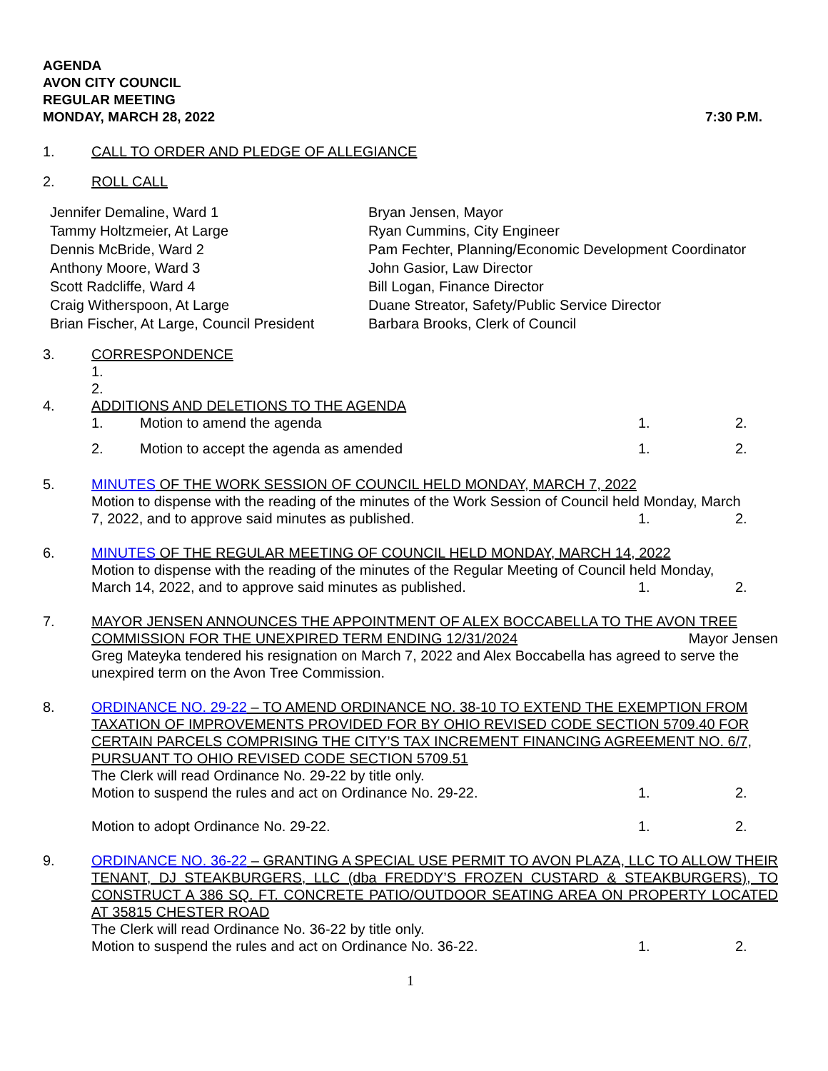AGENDA
AVON CITY COUNCIL
REGULAR MEETING
MONDAY, MARCH 28, 2022 7:30 P.M.
1. CALL TO ORDER AND PLEDGE OF ALLEGIANCE
2. ROLL CALL
Jennifer Demaline, Ward 1
Tammy Holtzmeier, At Large
Dennis McBride, Ward 2
Anthony Moore, Ward 3
Scott Radcliffe, Ward 4
Craig Witherspoon, At Large
Brian Fischer, At Large, Council President
Bryan Jensen, Mayor
Ryan Cummins, City Engineer
Pam Fechter, Planning/Economic Development Coordinator
John Gasior, Law Director
Bill Logan, Finance Director
Duane Streator, Safety/Public Service Director
Barbara Brooks, Clerk of Council
3. CORRESPONDENCE
1.
2.
4. ADDITIONS AND DELETIONS TO THE AGENDA
1. Motion to amend the agenda 1. 2.
2. Motion to accept the agenda as amended 1. 2.
5. MINUTES OF THE WORK SESSION OF COUNCIL HELD MONDAY, MARCH 7, 2022
Motion to dispense with the reading of the minutes of the Work Session of Council held Monday, March
7, 2022, and to approve said minutes as published. 1. 2.
6. MINUTES OF THE REGULAR MEETING OF COUNCIL HELD MONDAY, MARCH 14, 2022
Motion to dispense with the reading of the minutes of the Regular Meeting of Council held Monday,
March 14, 2022, and to approve said minutes as published. 1. 2.
7. MAYOR JENSEN ANNOUNCES THE APPOINTMENT OF ALEX BOCCABELLA TO THE AVON TREE
COMMISSION FOR THE UNEXPIRED TERM ENDING 12/31/2024 Mayor Jensen
Greg Mateyka tendered his resignation on March 7, 2022 and Alex Boccabella has agreed to serve the unexpired term on the Avon Tree Commission.
8. ORDINANCE NO. 29-22 – TO AMEND ORDINANCE NO. 38-10 TO EXTEND THE EXEMPTION FROM TAXATION OF IMPROVEMENTS PROVIDED FOR BY OHIO REVISED CODE SECTION 5709.40 FOR CERTAIN PARCELS COMPRISING THE CITY’S TAX INCREMENT FINANCING AGREEMENT NO. 6/7, PURSUANT TO OHIO REVISED CODE SECTION 5709.51
The Clerk will read Ordinance No. 29-22 by title only.
Motion to suspend the rules and act on Ordinance No. 29-22. 1. 2.
Motion to adopt Ordinance No. 29-22. 1. 2.
9. ORDINANCE NO. 36-22 – GRANTING A SPECIAL USE PERMIT TO AVON PLAZA, LLC TO ALLOW THEIR TENANT, DJ STEAKBURGERS, LLC (dba FREDDY’S FROZEN CUSTARD & STEAKBURGERS), TO CONSTRUCT A 386 SQ. FT. CONCRETE PATIO/OUTDOOR SEATING AREA ON PROPERTY LOCATED AT 35815 CHESTER ROAD
The Clerk will read Ordinance No. 36-22 by title only.
Motion to suspend the rules and act on Ordinance No. 36-22. 1. 2.
1